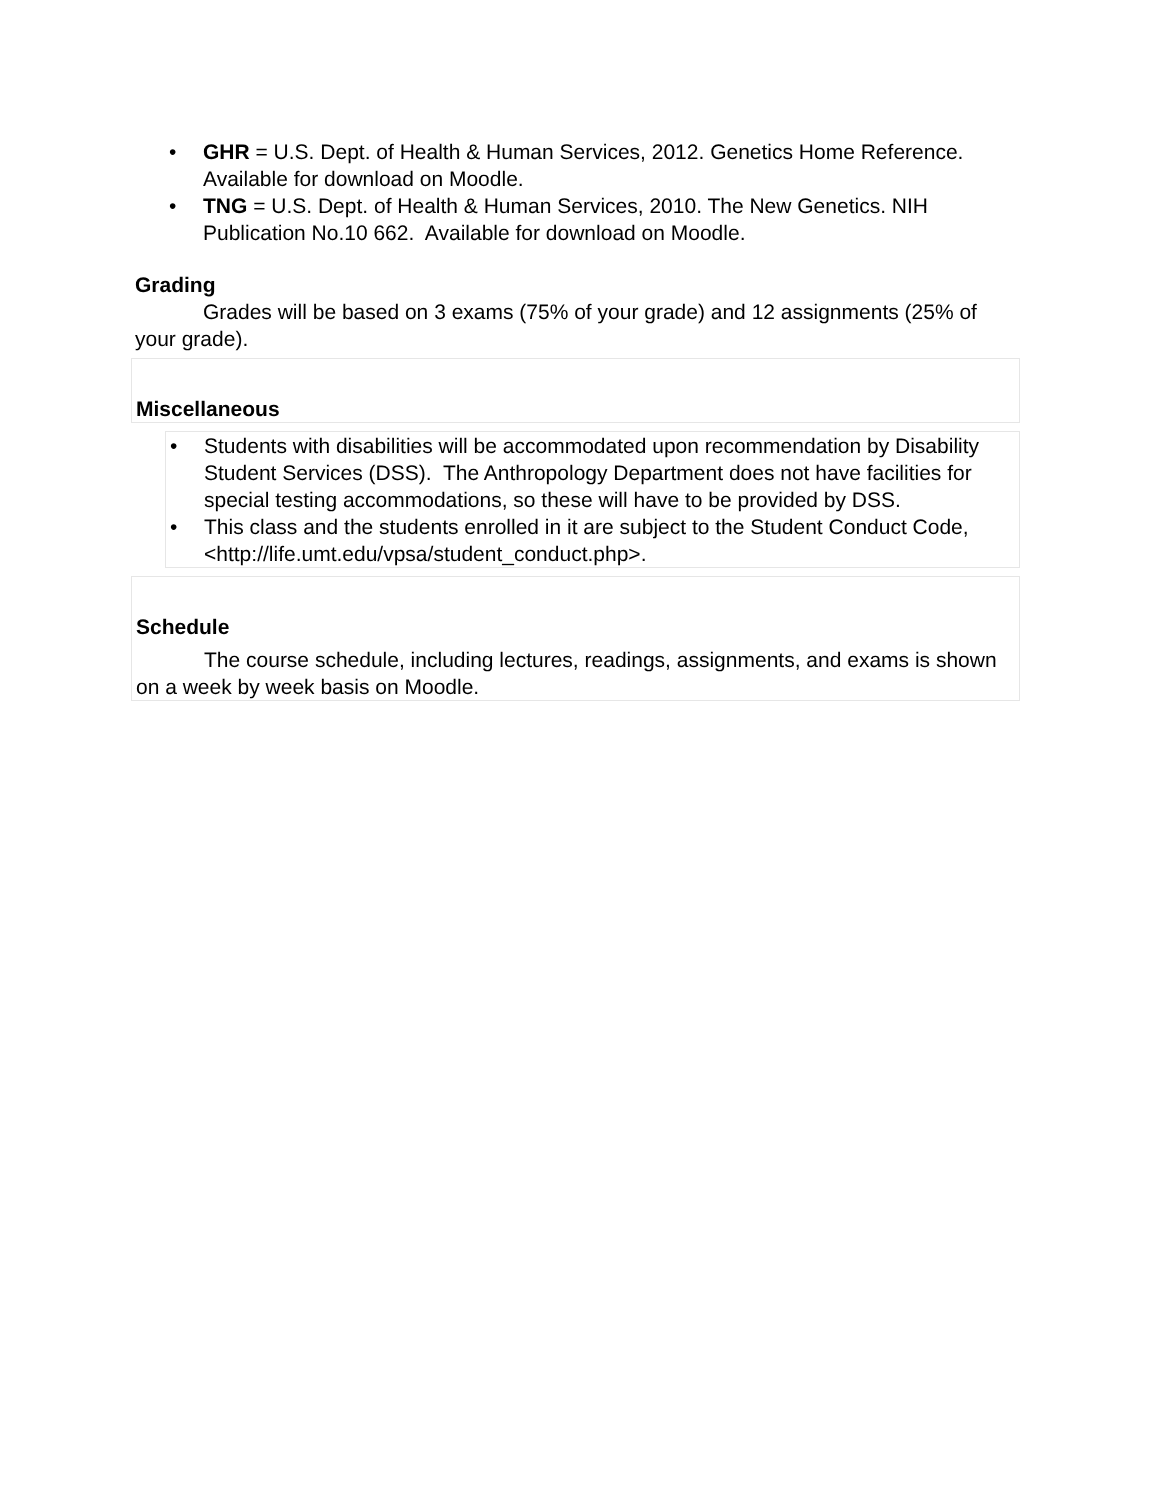• GHR = U.S. Dept. of Health & Human Services, 2012. Genetics Home Reference. Available for download on Moodle.
• TNG = U.S. Dept. of Health & Human Services, 2010. The New Genetics. NIH Publication No.10 662. Available for download on Moodle.
Grading
Grades will be based on 3 exams (75% of your grade) and 12 assignments (25% of your grade).
Miscellaneous
• Students with disabilities will be accommodated upon recommendation by Disability Student Services (DSS). The Anthropology Department does not have facilities for special testing accommodations, so these will have to be provided by DSS.
• This class and the students enrolled in it are subject to the Student Conduct Code, <http://life.umt.edu/vpsa/student_conduct.php>.
Schedule
The course schedule, including lectures, readings, assignments, and exams is shown on a week by week basis on Moodle.